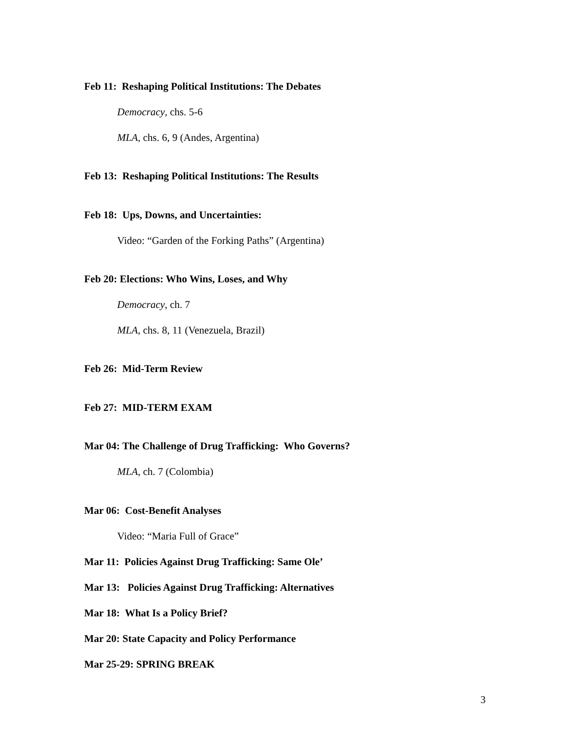Feb 11: Reshaping Political Institutions: The Debates
Democracy, chs. 5-6
MLA, chs. 6, 9 (Andes, Argentina)
Feb 13: Reshaping Political Institutions: The Results
Feb 18: Ups, Downs, and Uncertainties:
Video: “Garden of the Forking Paths” (Argentina)
Feb 20: Elections: Who Wins, Loses, and Why
Democracy, ch. 7
MLA, chs. 8, 11 (Venezuela, Brazil)
Feb 26: Mid-Term Review
Feb 27: MID-TERM EXAM
Mar 04: The Challenge of Drug Trafficking: Who Governs?
MLA, ch. 7 (Colombia)
Mar 06: Cost-Benefit Analyses
Video: “Maria Full of Grace”
Mar 11: Policies Against Drug Trafficking: Same Ole’
Mar 13: Policies Against Drug Trafficking: Alternatives
Mar 18: What Is a Policy Brief?
Mar 20: State Capacity and Policy Performance
Mar 25-29: SPRING BREAK
3